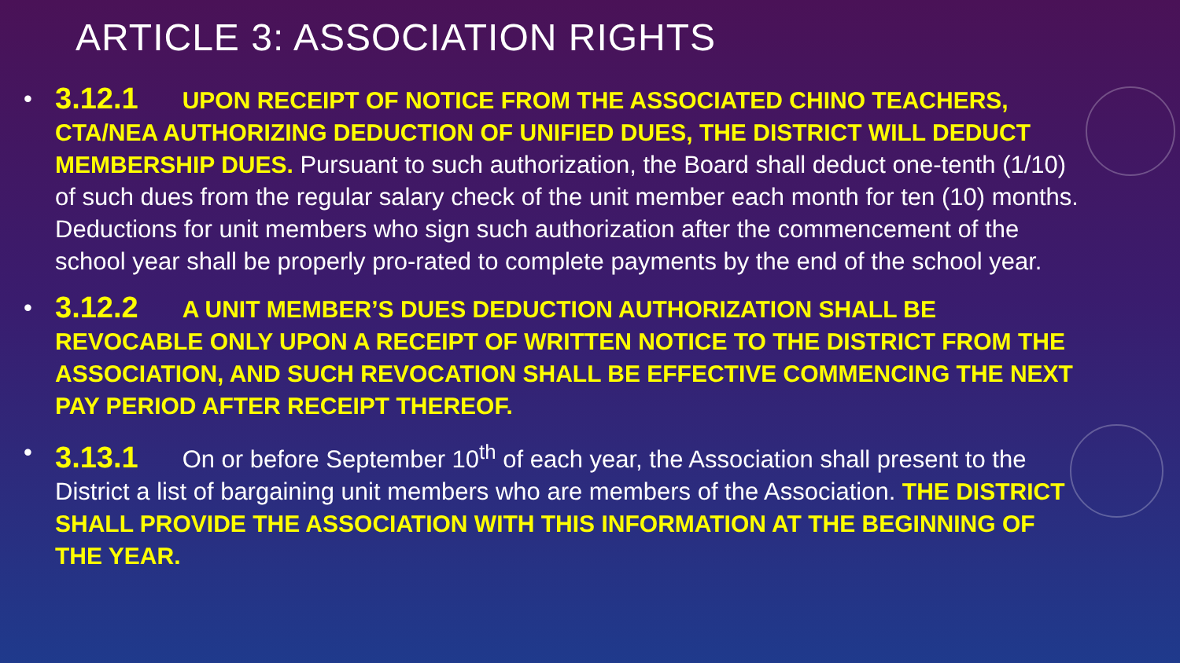ARTICLE 3: ASSOCIATION RIGHTS
• 3.12.1 UPON RECEIPT OF NOTICE FROM THE ASSOCIATED CHINO TEACHERS, CTA/NEA AUTHORIZING DEDUCTION OF UNIFIED DUES, THE DISTRICT WILL DEDUCT MEMBERSHIP DUES. Pursuant to such authorization, the Board shall deduct one-tenth (1/10) of such dues from the regular salary check of the unit member each month for ten (10) months. Deductions for unit members who sign such authorization after the commencement of the school year shall be properly pro-rated to complete payments by the end of the school year.
• 3.12.2 A UNIT MEMBER’S DUES DEDUCTION AUTHORIZATION SHALL BE REVOCABLE ONLY UPON A RECEIPT OF WRITTEN NOTICE TO THE DISTRICT FROM THE ASSOCIATION, AND SUCH REVOCATION SHALL BE EFFECTIVE COMMENCING THE NEXT PAY PERIOD AFTER RECEIPT THEREOF.
• 3.13.1 On or before September 10<sup>th</sup> of each year, the Association shall present to the District a list of bargaining unit members who are members of the Association. THE DISTRICT SHALL PROVIDE THE ASSOCIATION WITH THIS INFORMATION AT THE BEGINNING OF THE YEAR.